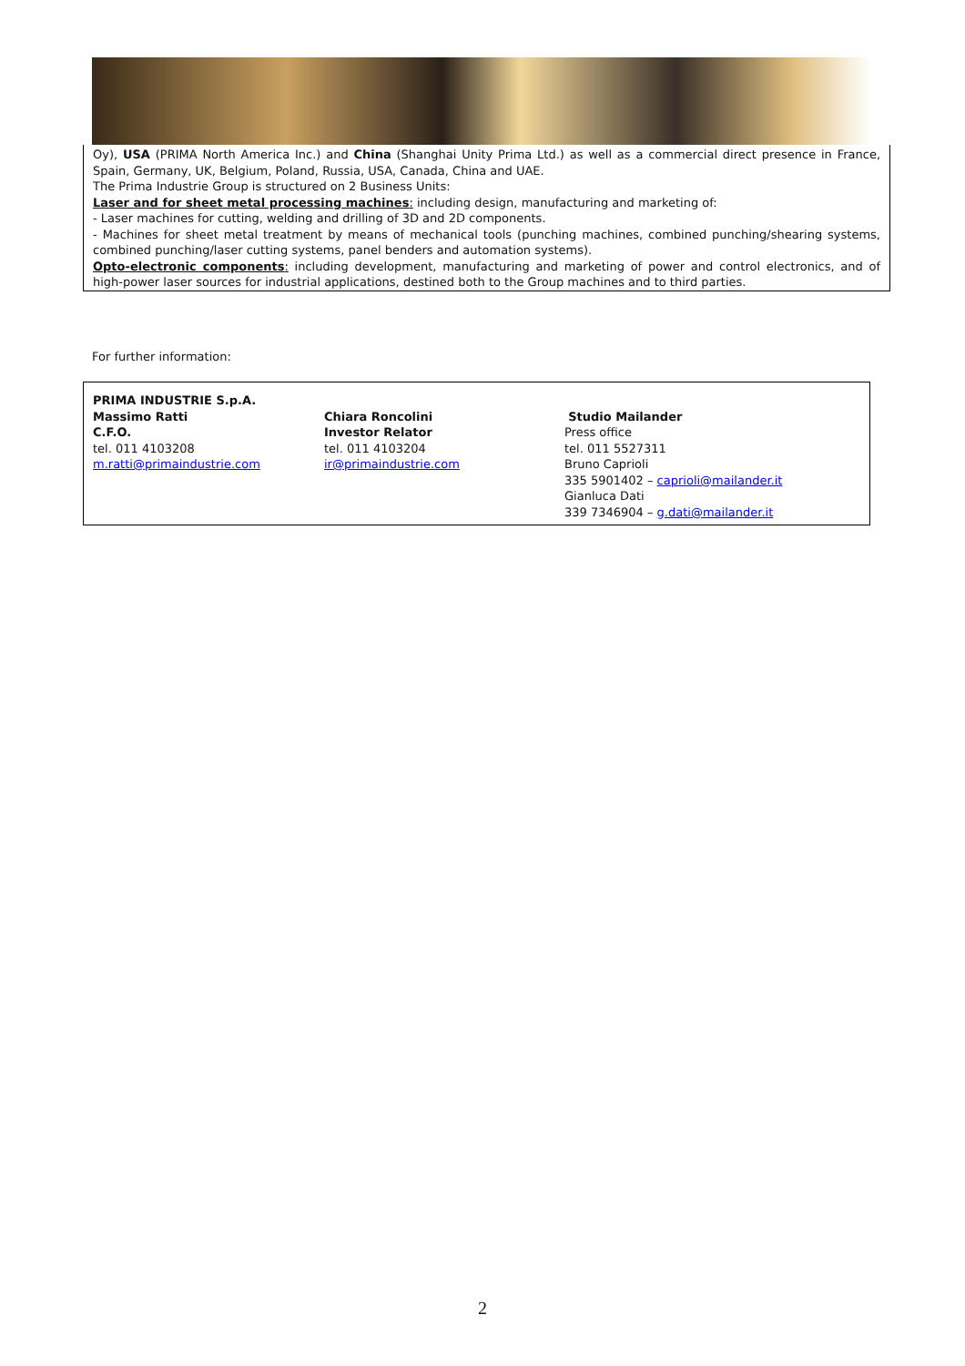Oy), USA (PRIMA North America Inc.) and China (Shanghai Unity Prima Ltd.) as well as a commercial direct presence in France, Spain, Germany, UK, Belgium, Poland, Russia, USA, Canada, China and UAE.
The Prima Industrie Group is structured on 2 Business Units:
Laser and for sheet metal processing machines: including design, manufacturing and marketing of:
- Laser machines for cutting, welding and drilling of 3D and 2D components.
- Machines for sheet metal treatment by means of mechanical tools (punching machines, combined punching/shearing systems, combined punching/laser cutting systems, panel benders and automation systems).
Opto-electronic components: including development, manufacturing and marketing of power and control electronics, and of high-power laser sources for industrial applications, destined both to the Group machines and to third parties.
For further information:
PRIMA INDUSTRIE S.p.A.
Massimo Ratti
C.F.O.
tel. 011 4103208
m.ratti@primaindustrie.com
Chiara Roncolini
Investor Relator
tel. 011 4103204
ir@primaindustrie.com
Studio Mailander
Press office
tel. 011 5527311
Bruno Caprioli
335 5901402 – caprioli@mailander.it
Gianluca Dati
339 7346904 – g.dati@mailander.it
2